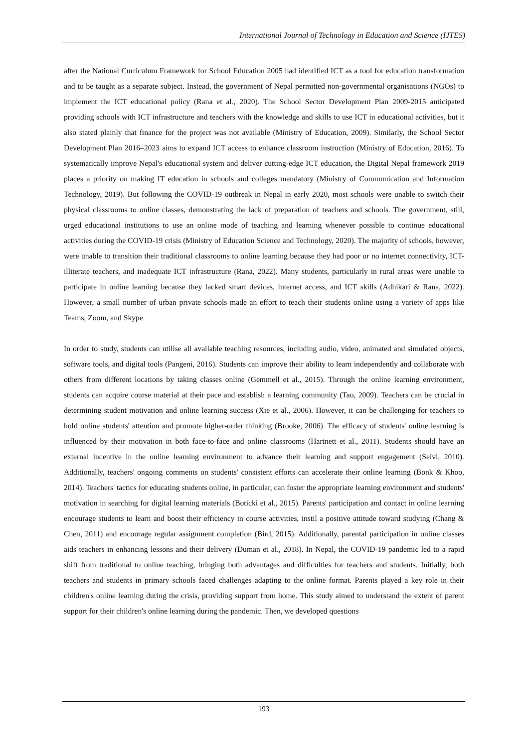International Journal of Technology in Education and Science (IJTES)
after the National Curriculum Framework for School Education 2005 had identified ICT as a tool for education transformation and to be taught as a separate subject. Instead, the government of Nepal permitted non-governmental organisations (NGOs) to implement the ICT educational policy (Rana et al., 2020). The School Sector Development Plan 2009-2015 anticipated providing schools with ICT infrastructure and teachers with the knowledge and skills to use ICT in educational activities, but it also stated plainly that finance for the project was not available (Ministry of Education, 2009). Similarly, the School Sector Development Plan 2016–2023 aims to expand ICT access to enhance classroom instruction (Ministry of Education, 2016). To systematically improve Nepal's educational system and deliver cutting-edge ICT education, the Digital Nepal framework 2019 places a priority on making IT education in schools and colleges mandatory (Ministry of Communication and Information Technology, 2019). But following the COVID-19 outbreak in Nepal in early 2020, most schools were unable to switch their physical classrooms to online classes, demonstrating the lack of preparation of teachers and schools. The government, still, urged educational institutions to use an online mode of teaching and learning whenever possible to continue educational activities during the COVID-19 crisis (Ministry of Education Science and Technology, 2020). The majority of schools, however, were unable to transition their traditional classrooms to online learning because they had poor or no internet connectivity, ICT-illiterate teachers, and inadequate ICT infrastructure (Rana, 2022). Many students, particularly in rural areas were unable to participate in online learning because they lacked smart devices, internet access, and ICT skills (Adhikari & Rana, 2022). However, a small number of urban private schools made an effort to teach their students online using a variety of apps like Teams, Zoom, and Skype.
In order to study, students can utilise all available teaching resources, including audio, video, animated and simulated objects, software tools, and digital tools (Pangeni, 2016). Students can improve their ability to learn independently and collaborate with others from different locations by taking classes online (Gemmell et al., 2015). Through the online learning environment, students can acquire course material at their pace and establish a learning community (Tao, 2009). Teachers can be crucial in determining student motivation and online learning success (Xie et al., 2006). However, it can be challenging for teachers to hold online students' attention and promote higher-order thinking (Brooke, 2006). The efficacy of students' online learning is influenced by their motivation in both face-to-face and online classrooms (Hartnett et al., 2011). Students should have an external incentive in the online learning environment to advance their learning and support engagement (Selvi, 2010). Additionally, teachers' ongoing comments on students' consistent efforts can accelerate their online learning (Bonk & Khoo, 2014). Teachers' tactics for educating students online, in particular, can foster the appropriate learning environment and students' motivation in searching for digital learning materials (Boticki et al., 2015). Parents' participation and contact in online learning encourage students to learn and boost their efficiency in course activities, instil a positive attitude toward studying (Chang & Chen, 2011) and encourage regular assignment completion (Bird, 2015). Additionally, parental participation in online classes aids teachers in enhancing lessons and their delivery (Duman et al., 2018). In Nepal, the COVID-19 pandemic led to a rapid shift from traditional to online teaching, bringing both advantages and difficulties for teachers and students. Initially, both teachers and students in primary schools faced challenges adapting to the online format. Parents played a key role in their children's online learning during the crisis, providing support from home. This study aimed to understand the extent of parent support for their children's online learning during the pandemic. Then, we developed questions
193